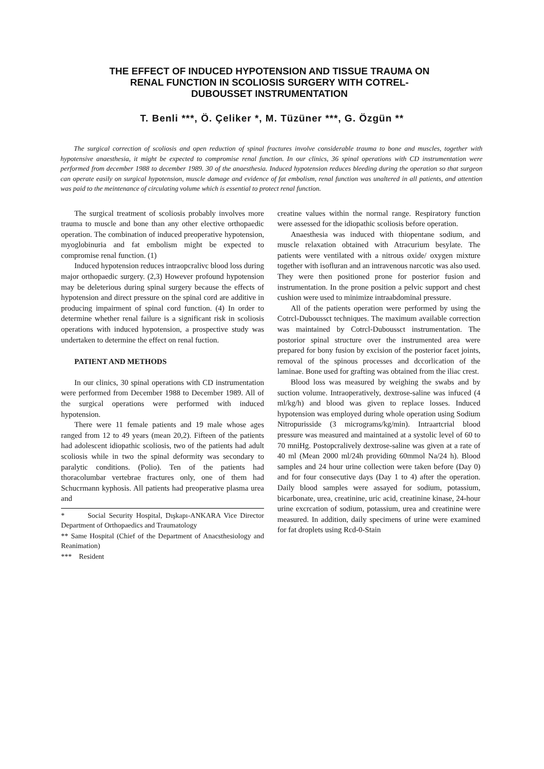THE EFFECT OF INDUCED HYPOTENSION AND TISSUE TRAUMA ON
RENAL FUNCTION IN SCOLIOSIS SURGERY WITH COTREL-
DUBOUSSET INSTRUMENTATION
T. Benli ***, Ö. Çeliker *, M. Tüzüner ***, G. Özgün **
The surgical correction of scoliosis and open reduction of spinal fractures involve considerable trauma to bone and muscles, together with hypotensive anaesthesia, it might be expected to compromise renal function. In our clinics, 36 spinal operations with CD instrumentation were performed from december 1988 to december 1989. 30 of the anaesthesia. Induced hypotension reduces bleeding during the operation so that surgeon can operate easily on surgical hypotension, muscle damage and evidence of fat embolism, renal function was unaltered in all patients, and attention was paid to the meintenance of circulating volume which is essential to protect renal function.
The surgical treatment of scoliosis probably involves more trauma to muscle and bone than any other elective orthopaedic operation. The combination of induced preoperative hypotension, myoglobinuria and fat embolism might be expected to compromise renal function. (1)
Induced hypotension reduces intraopcralivc blood loss during major orthopaedic surgery. (2,3) However profound hypotension may be deleterious during spinal surgery because the effects of hypotension and direct pressure on the spinal cord are additive in producing impairment of spinal cord function. (4) In order to determine whether renal failure is a significant risk in scoliosis operations with induced hypotension, a prospective study was undertaken to determine the effect on renal fuction.
PATIENT AND METHODS
In our clinics, 30 spinal operations with CD instrumentation were performed from December 1988 to December 1989. All of the surgical operations were performed with induced hypotension.
There were 11 female patients and 19 male whose ages ranged from 12 to 49 years (mean 20,2). Fifteen of the patients had adolescent idiopathic scoliosis, two of the patients had adult scoliosis while in two the spinal deformity was secondary to paralytic conditions. (Polio). Ten of the patients had thoracolumbar vertebrae fractures only, one of them had Schucrmann kyphosis. All patients had preoperative plasma urea and
* Social Security Hospital, Dışkapı-ANKARA Vice Director Department of Orthopaedics and Traumatology
** Same Hospital (Chief of the Department of Anacsthesiology and Reanimation)
*** Resident
creatine values within the normal range. Respiratory function were assessed for the idiopathic scoliosis before operation.
Anaesthesia was induced with thiopentane sodium, and muscle relaxation obtained with Atracurium besylate. The patients were ventilated with a nitrous oxide/ oxygen mixture together with isofluran and an intravenous narcotic was also used. They were then positioned prone for posterior fusion and instrumentation. In the prone position a pelvic support and chest cushion were used to minimize intraabdominal pressure.
All of the patients operation were performed by using the Cotrcl-Duboussct techniques. The maximum available correction was maintained by Cotrcl-Duboussct instrumentation. The postorior spinal structure over the instrumented area were prepared for bony fusion by excision of the posterior facet joints, removal of the spinous processes and dccorlication of the laminae. Bone used for grafting was obtained from the iliac crest.
Blood loss was measured by weighing the swabs and by suction volume. Intraoperatively, dextrose-saline was infuced (4 ml/kg/h) and blood was given to replace losses. Induced hypotension was employed during whole operation using Sodium Nitropurisside (3 micrograms/kg/min). Intraartcrial blood pressure was measured and maintained at a systolic level of 60 to 70 mniHg. Postopcralively dextrose-saline was given at a rate of 40 ml (Mean 2000 ml/24h providing 60mmol Na/24 h). Blood samples and 24 hour urine collection were taken before (Day 0) and for four consecutive days (Day 1 to 4) after the operation. Daily blood samples were assayed for sodium, potassium, bicarbonate, urea, creatinine, uric acid, creatinine kinase, 24-hour urine excrcation of sodium, potassium, urea and creatinine were measured. In addition, daily specimens of urine were examined for fat droplets using Rcd-0-Stain